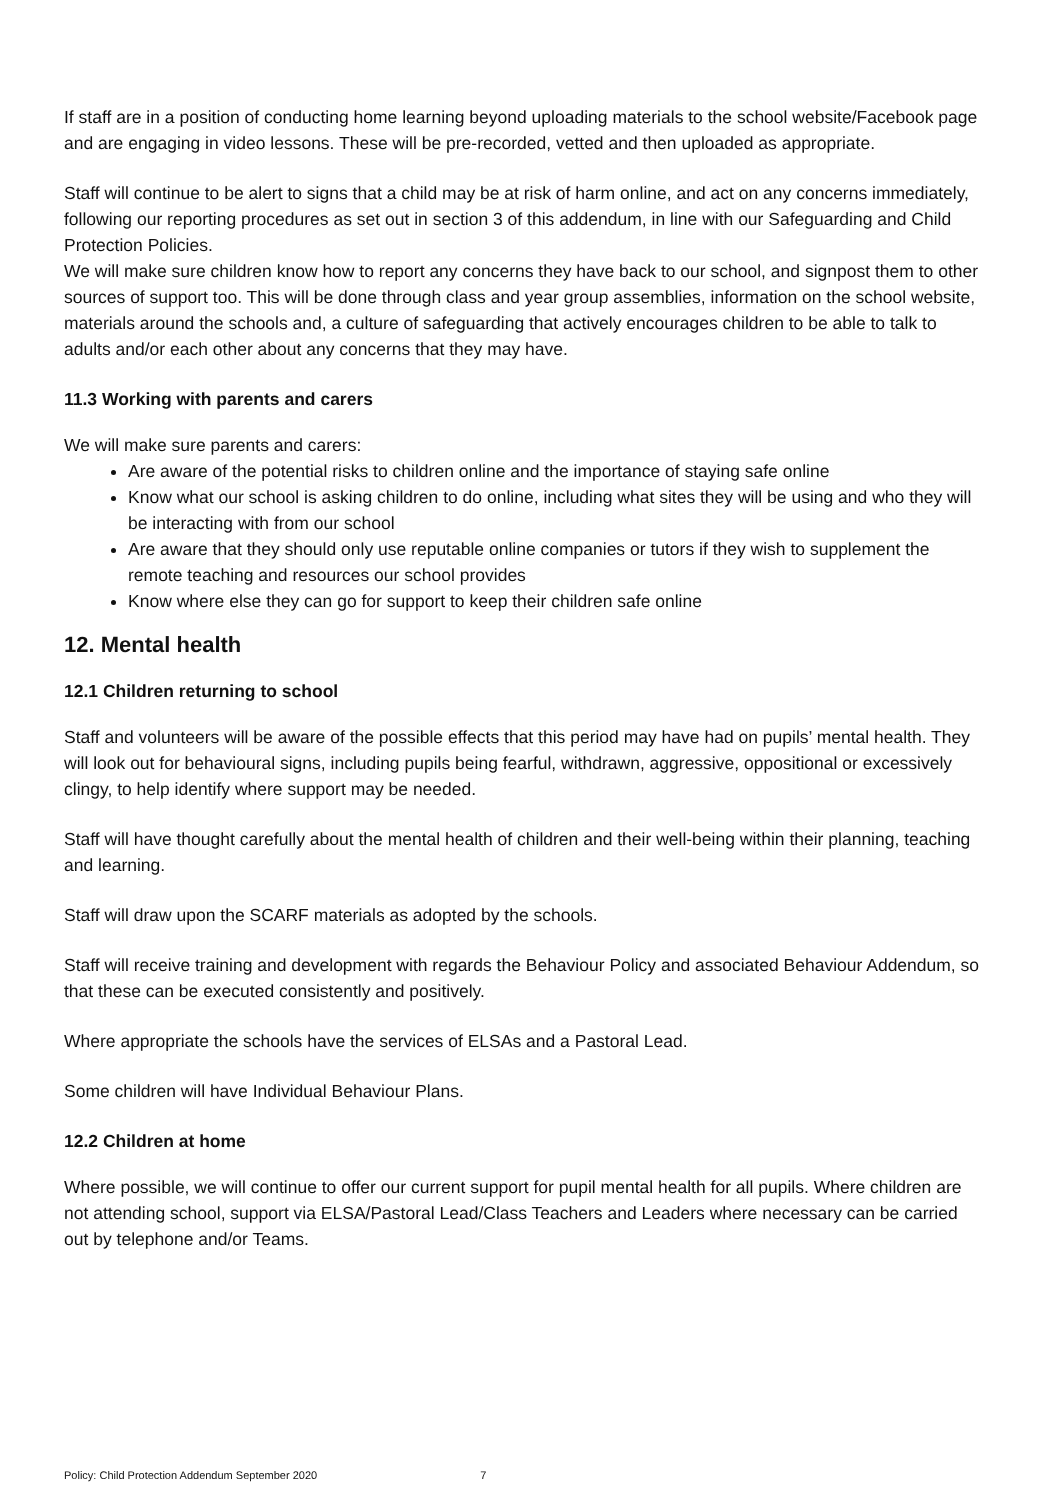If staff are in a position of conducting home learning beyond uploading materials to the school website/Facebook page and are engaging in video lessons. These will be pre-recorded, vetted and then uploaded as appropriate.
Staff will continue to be alert to signs that a child may be at risk of harm online, and act on any concerns immediately, following our reporting procedures as set out in section 3 of this addendum, in line with our Safeguarding and Child Protection Policies.
We will make sure children know how to report any concerns they have back to our school, and signpost them to other sources of support too. This will be done through class and year group assemblies, information on the school website, materials around the schools and, a culture of safeguarding that actively encourages children to be able to talk to adults and/or each other about any concerns that they may have.
11.3 Working with parents and carers
We will make sure parents and carers:
Are aware of the potential risks to children online and the importance of staying safe online
Know what our school is asking children to do online, including what sites they will be using and who they will be interacting with from our school
Are aware that they should only use reputable online companies or tutors if they wish to supplement the remote teaching and resources our school provides
Know where else they can go for support to keep their children safe online
12. Mental health
12.1 Children returning to school
Staff and volunteers will be aware of the possible effects that this period may have had on pupils’ mental health. They will look out for behavioural signs, including pupils being fearful, withdrawn, aggressive, oppositional or excessively clingy, to help identify where support may be needed.
Staff will have thought carefully about the mental health of children and their well-being within their planning, teaching and learning.
Staff will draw upon the SCARF materials as adopted by the schools.
Staff will receive training and development with regards the Behaviour Policy and associated Behaviour Addendum, so that these can be executed consistently and positively.
Where appropriate the schools have the services of ELSAs and a Pastoral Lead.
Some children will have Individual Behaviour Plans.
12.2 Children at home
Where possible, we will continue to offer our current support for pupil mental health for all pupils. Where children are not attending school, support via ELSA/Pastoral Lead/Class Teachers and Leaders where necessary can be carried out by telephone and/or Teams.
Policy: Child Protection Addendum September 2020 7